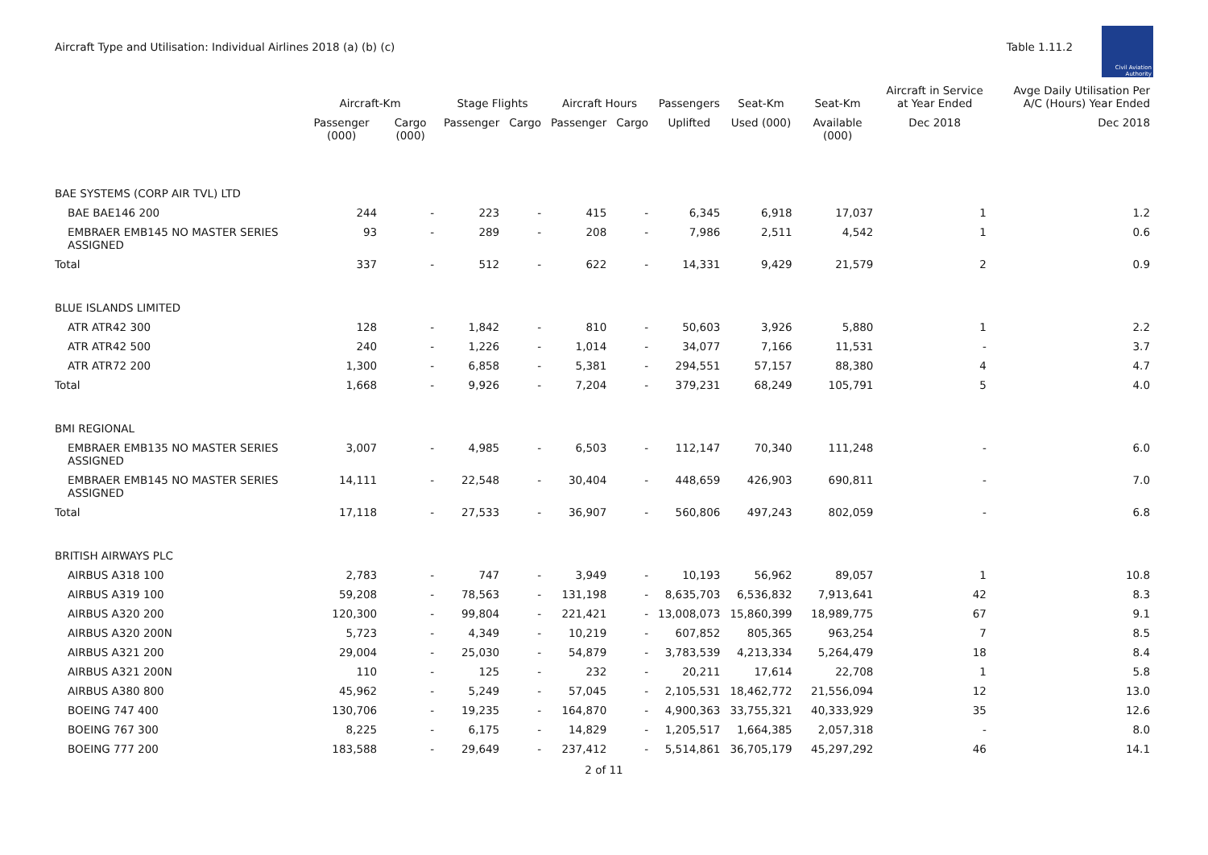Aircraft Type and Utilisation: Individual Airlines 2018 (a) (b) (c)
Table 1.11.2
Civil Aviation Authority
| | Aircraft-Km | | Stage Flights | | Aircraft Hours | | Passengers | Seat-Km | Seat-Km | Aircraft in Service at Year Ended | Avge Daily Utilisation Per A/C (Hours) Year Ended |
| --- | --- | --- | --- | --- | --- | --- | --- | --- | --- | --- | --- |
| | Passenger (000) | Cargo (000) | Passenger | Cargo | Passenger | Cargo | Uplifted | Used (000) | Available (000) | Dec 2018 | Dec 2018 |
| BAE SYSTEMS (CORP AIR TVL) LTD | | | | | | | | | | | |
| BAE BAE146 200 | 244 | - | 223 | - | 415 | - | 6,345 | 6,918 | 17,037 | 1 | 1.2 |
| EMBRAER EMB145 NO MASTER SERIES ASSIGNED | 93 | - | 289 | - | 208 | - | 7,986 | 2,511 | 4,542 | 1 | 0.6 |
| Total | 337 | - | 512 | - | 622 | - | 14,331 | 9,429 | 21,579 | 2 | 0.9 |
| BLUE ISLANDS LIMITED | | | | | | | | | | | |
| ATR ATR42 300 | 128 | - | 1,842 | - | 810 | - | 50,603 | 3,926 | 5,880 | 1 | 2.2 |
| ATR ATR42 500 | 240 | - | 1,226 | - | 1,014 | - | 34,077 | 7,166 | 11,531 | - | 3.7 |
| ATR ATR72 200 | 1,300 | - | 6,858 | - | 5,381 | - | 294,551 | 57,157 | 88,380 | 4 | 4.7 |
| Total | 1,668 | - | 9,926 | - | 7,204 | - | 379,231 | 68,249 | 105,791 | 5 | 4.0 |
| BMI REGIONAL | | | | | | | | | | | |
| EMBRAER EMB135 NO MASTER SERIES ASSIGNED | 3,007 | - | 4,985 | - | 6,503 | - | 112,147 | 70,340 | 111,248 | - | 6.0 |
| EMBRAER EMB145 NO MASTER SERIES ASSIGNED | 14,111 | - | 22,548 | - | 30,404 | - | 448,659 | 426,903 | 690,811 | - | 7.0 |
| Total | 17,118 | - | 27,533 | - | 36,907 | - | 560,806 | 497,243 | 802,059 | - | 6.8 |
| BRITISH AIRWAYS PLC | | | | | | | | | | | |
| AIRBUS A318 100 | 2,783 | - | 747 | - | 3,949 | - | 10,193 | 56,962 | 89,057 | 1 | 10.8 |
| AIRBUS A319 100 | 59,208 | - | 78,563 | - | 131,198 | - | 8,635,703 | 6,536,832 | 7,913,641 | 42 | 8.3 |
| AIRBUS A320 200 | 120,300 | - | 99,804 | - | 221,421 | - | 13,008,073 | 15,860,399 | 18,989,775 | 67 | 9.1 |
| AIRBUS A320 200N | 5,723 | - | 4,349 | - | 10,219 | - | 607,852 | 805,365 | 963,254 | 7 | 8.5 |
| AIRBUS A321 200 | 29,004 | - | 25,030 | - | 54,879 | - | 3,783,539 | 4,213,334 | 5,264,479 | 18 | 8.4 |
| AIRBUS A321 200N | 110 | - | 125 | - | 232 | - | 20,211 | 17,614 | 22,708 | 1 | 5.8 |
| AIRBUS A380 800 | 45,962 | - | 5,249 | - | 57,045 | - | 2,105,531 | 18,462,772 | 21,556,094 | 12 | 13.0 |
| BOEING 747 400 | 130,706 | - | 19,235 | - | 164,870 | - | 4,900,363 | 33,755,321 | 40,333,929 | 35 | 12.6 |
| BOEING 767 300 | 8,225 | - | 6,175 | - | 14,829 | - | 1,205,517 | 1,664,385 | 2,057,318 | - | 8.0 |
| BOEING 777 200 | 183,588 | - | 29,649 | - | 237,412 | - | 5,514,861 | 36,705,179 | 45,297,292 | 46 | 14.1 |
2 of 11